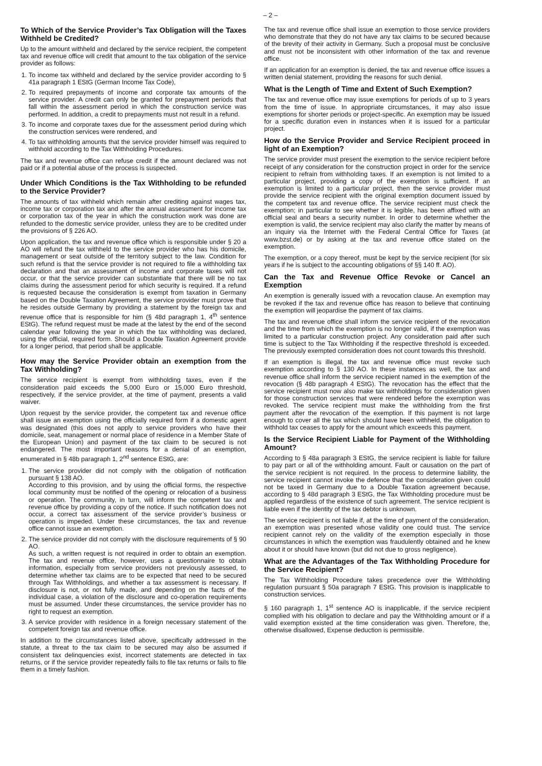– 2 –
To Which of the Service Provider’s Tax Obligation will the Taxes Withheld be Credited?
Up to the amount withheld and declared by the service recipient, the competent tax and revenue office will credit that amount to the tax obligation of the service provider as follows:
1. To income tax withheld and declared by the service provider according to § 41a paragraph 1 EStG (German Income Tax Code),
2. To required prepayments of income and corporate tax amounts of the service provider. A credit can only be granted for prepayment periods that fall within the assessment period in which the construction service was performed. In addition, a credit to prepayments must not result in a refund.
3. To income and corporate taxes due for the assessment period during which the construction services were rendered, and
4. To tax withholding amounts that the service provider himself was required to withhold according to the Tax Withholding Procedures.
The tax and revenue office can refuse credit if the amount declared was not paid or if a potential abuse of the process is suspected.
Under Which Conditions is the Tax Withholding to be refunded to the Service Provider?
The amounts of tax withheld which remain after crediting against wages tax, income tax or corporation tax and after the annual assessment for income tax or corporation tax of the year in which the construction work was done are refunded to the domestic service provider, unless they are to be credited under the provisions of § 226 AO.
Upon application, the tax and revenue office which is responsible under § 20 a AO will refund the tax withheld to the service provider who has his domicile, management or seat outside of the territory subject to the law. Condition for such refund is that the service provider is not required to file a withholding tax declaration and that an assessment of income and corporate taxes will not occur, or that the service provider can substantiate that there will be no tax claims during the assessment period for which security is required. If a refund is requested because the consideration is exempt from taxation in Germany based on the Double Taxation Agreement, the service provider must prove that he resides outside Germany by providing a statement by the foreign tax and revenue office that is responsible for him (§ 48d paragraph 1, 4<sup>th</sup> sentence EStG). The refund request must be made at the latest by the end of the second calendar year following the year in which the tax withholding was declared, using the official, required form. Should a Double Taxation Agreement provide for a longer period, that period shall be applicable.
How may the Service Provider obtain an exemption from the Tax Withholding?
The service recipient is exempt from withholding taxes, even if the consideration paid exceeds the 5,000 Euro or 15,000 Euro threshold, respectively, if the service provider, at the time of payment, presents a valid waiver.
Upon request by the service provider, the competent tax and revenue office shall issue an exemption using the officially required form if a domestic agent was designated (this does not apply to service providers who have their domicile, seat, management or normal place of residence in a Member State of the European Union) and payment of the tax claim to be secured is not endangered. The most important reasons for a denial of an exemption, enumerated in § 48b paragraph 1, 2<sup>nd</sup> sentence EStG, are:
1. The service provider did not comply with the obligation of notification pursuant § 138 AO.
According to this provision, and by using the official forms, the respective local community must be notified of the opening or relocation of a business or operation. The community, in turn, will inform the competent tax and revenue office by providing a copy of the notice. If such notification does not occur, a correct tax assessment of the service provider’s business or operation is impeded. Under these circumstances, the tax and revenue office cannot issue an exemption.
2. The service provider did not comply with the disclosure requirements of § 90 AO.
As such, a written request is not required in order to obtain an exemption. The tax and revenue office, however, uses a questionnaire to obtain information, especially from service providers not previously assessed, to determine whether tax claims are to be expected that need to be secured through Tax Withholdings, and whether a tax assessment is necessary. If disclosure is not, or not fully made, and depending on the facts of the individual case, a violation of the disclosure and co-operation requirements must be assumed. Under these circumstances, the service provider has no right to request an exemption.
3. A service provider with residence in a foreign necessary statement of the competent foreign tax and revenue office.
In addition to the circumstances listed above, specifically addressed in the statute, a threat to the tax claim to be secured may also be assumed if consistent tax delinquencies exist, incorrect statements are detected in tax returns, or if the service provider repeatedly fails to file tax returns or fails to file them in a timely fashion.
The tax and revenue office shall issue an exemption to those service providers who demonstrate that they do not have any tax claims to be secured because of the brevity of their activity in Germany. Such a proposal must be conclusive and must not be inconsistent with other information of the tax and revenue office.
If an application for an exemption is denied, the tax and revenue office issues a written denial statement, providing the reasons for such denial.
What is the Length of Time and Extent of Such Exemption?
The tax and revenue office may issue exemptions for periods of up to 3 years from the time of issue. In appropriate circumstances, it may also issue exemptions for shorter periods or project-specific. An exemption may be issued for a specific duration even in instances when it is issued for a particular project.
How do the Service Provider and Service Recipient proceed in light of an Exemption?
The service provider must present the exemption to the service recipient before receipt of any consideration for the construction project in order for the service recipient to refrain from withholding taxes. If an exemption is not limited to a particular project, providing a copy of the exemption is sufficient. If an exemption is limited to a particular project, then the service provider must provide the service recipient with the original exemption document issued by the competent tax and revenue office. The service recipient must check the exemption; in particular to see whether it is legible, has been affixed with an official seal and bears a security number. In order to determine whether the exemption is valid, the service recipient may also clarify the matter by means of an inquiry via the Internet with the Federal Central Office for Taxes (at www.bzst.de) or by asking at the tax and revenue office stated on the exemption.
The exemption, or a copy thereof, must be kept by the service recipient (for six years if he is subject to the accounting obligations of §§ 140 ff. AO).
Can the Tax and Revenue Office Revoke or Cancel an Exemption
An exemption is generally issued with a revocation clause. An exemption may be revoked if the tax and revenue office has reason to believe that continuing the exemption will jeopardise the payment of tax claims.
The tax and revenue office shall inform the service recipient of the revocation and the time from which the exemption is no longer valid, if the exemption was limited to a particular construction project. Any consideration paid after such time is subject to the Tax Withholding if the respective threshold is exceeded. The previously exempted consideration does not count towards this threshold.
If an exemption is illegal, the tax and revenue office must revoke such exemption according to § 130 AO. In these instances as well, the tax and revenue office shall inform the service recipient named in the exemption of the revocation (§ 48b paragraph 4 EStG). The revocation has the effect that the service recipient must now also make tax withholdings for consideration given for those construction services that were rendered before the exemption was revoked. The service recipient must make the withholding from the first payment after the revocation of the exemption. If this payment is not large enough to cover all the tax which should have been withheld, the obligation to withhold tax ceases to apply for the amount which exceeds this payment.
Is the Service Recipient Liable for Payment of the Withholding Amount?
According to § 48a paragraph 3 EStG, the service recipient is liable for failure to pay part or all of the withholding amount. Fault or causation on the part of the service recipient is not required. In the process to determine liability, the service recipient cannot invoke the defence that the consideration given could not be taxed in Germany due to a Double Taxation agreement because, according to § 48d paragraph 3 EStG, the Tax Withholding procedure must be applied regardless of the existence of such agreement. The service recipient is liable even if the identity of the tax debtor is unknown.
The service recipient is not liable if, at the time of payment of the consideration, an exemption was presented whose validity one could trust. The service recipient cannot rely on the validity of the exemption especially in those circumstances in which the exemption was fraudulently obtained and he knew about it or should have known (but did not due to gross negligence).
What are the Advantages of the Tax Withholding Procedure for the Service Recipient?
The Tax Withholding Procedure takes precedence over the Withholding regulation pursuant § 50a paragraph 7 EStG. This provision is inapplicable to construction services.
§ 160 paragraph 1, 1<sup>st</sup> sentence AO is inapplicable, if the service recipient complied with his obligation to declare and pay the Withholding amount or if a valid exemption existed at the time consideration was given. Therefore, the, otherwise disallowed, Expense deduction is permissible.